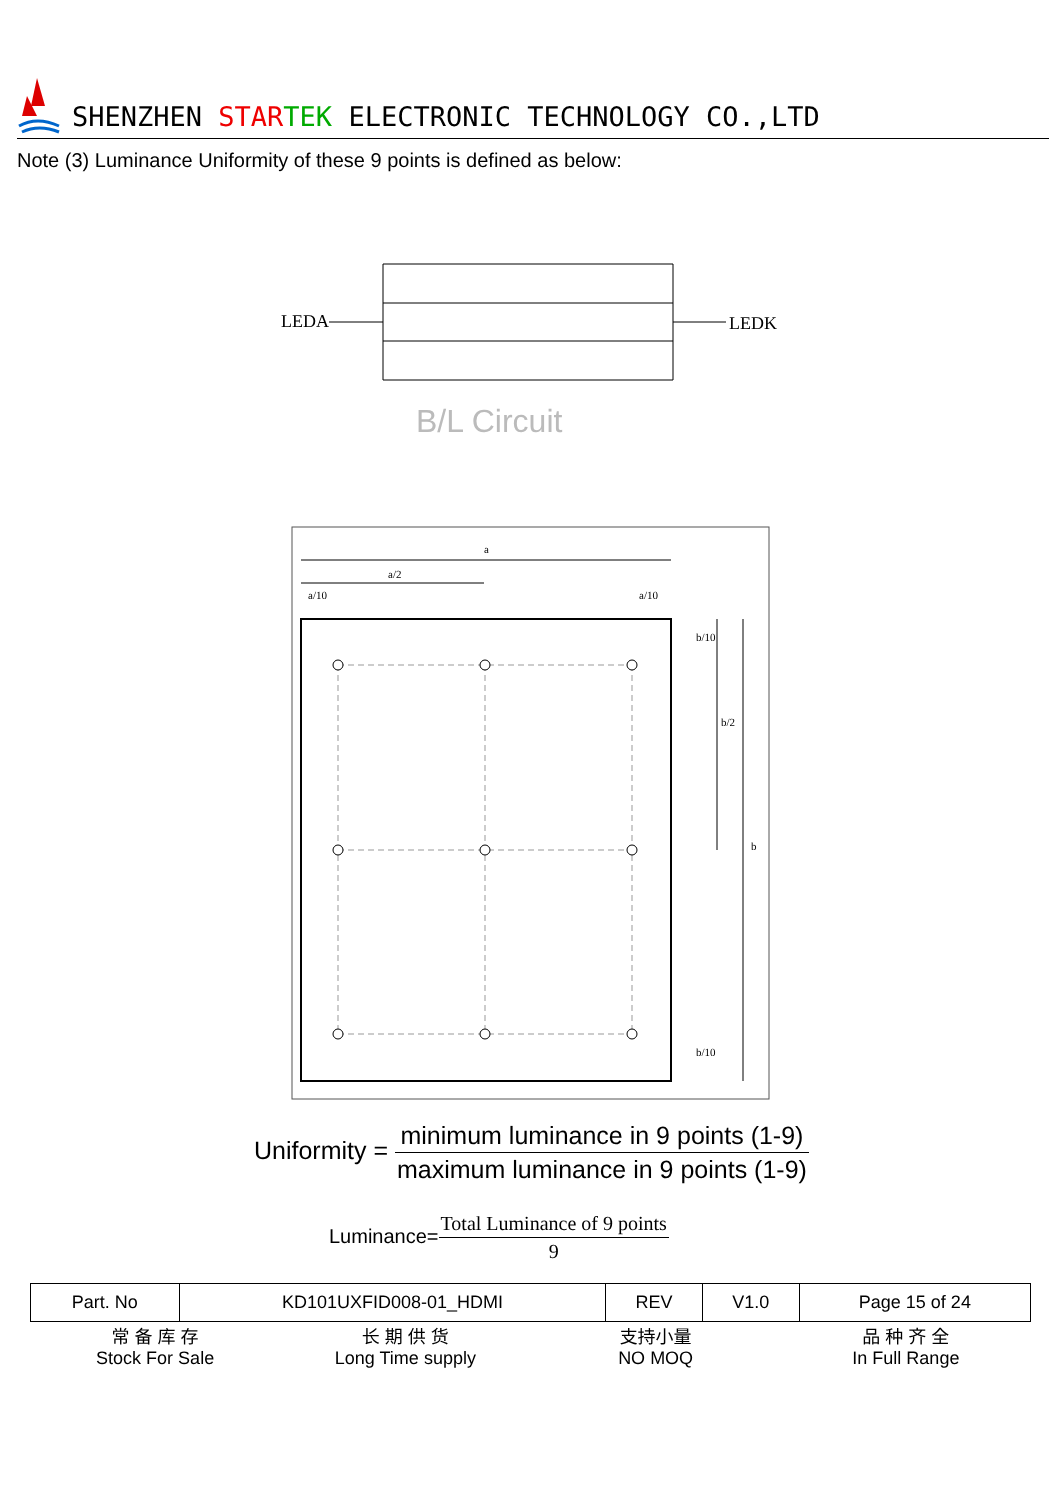SHENZHEN STAR TEK ELECTRONIC TECHNOLOGY CO.,LTD
Note (3) Luminance Uniformity of these 9 points is defined as below:
LEDA
LEDK
B/L Circuit
a
a/2
a/10
a/10
b/2
b
b/10
b/10
Uniformity = minimum luminance in 9 points (1-9) maximum luminance in 9 points (1-9)
Luminance=Total Luminance of 9 points 9
| Part. No | KD101UXFID008-01_HDMI | REV | V1.0 | Page 15 of 24 |
常 备 库 存
Stock For Sale
长 期 供 货
Long Time supply
支持小量
NO MOQ
品 种 齐 全
In Full Range